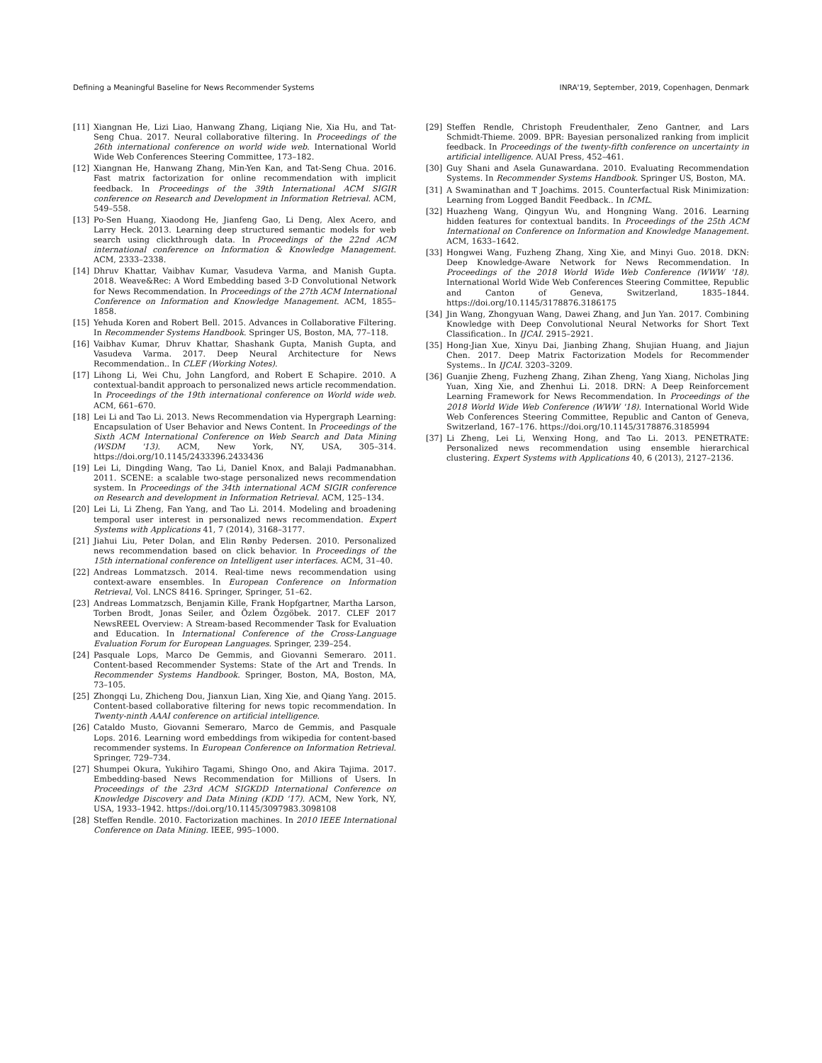Defining a Meaningful Baseline for News Recommender Systems INRA'19, September, 2019, Copenhagen, Denmark
[11] Xiangnan He, Lizi Liao, Hanwang Zhang, Liqiang Nie, Xia Hu, and Tat-Seng Chua. 2017. Neural collaborative filtering. In Proceedings of the 26th international conference on world wide web. International World Wide Web Conferences Steering Committee, 173–182.
[12] Xiangnan He, Hanwang Zhang, Min-Yen Kan, and Tat-Seng Chua. 2016. Fast matrix factorization for online recommendation with implicit feedback. In Proceedings of the 39th International ACM SIGIR conference on Research and Development in Information Retrieval. ACM, 549–558.
[13] Po-Sen Huang, Xiaodong He, Jianfeng Gao, Li Deng, Alex Acero, and Larry Heck. 2013. Learning deep structured semantic models for web search using clickthrough data. In Proceedings of the 22nd ACM international conference on Information & Knowledge Management. ACM, 2333–2338.
[14] Dhruv Khattar, Vaibhav Kumar, Vasudeva Varma, and Manish Gupta. 2018. Weave&Rec: A Word Embedding based 3-D Convolutional Network for News Recommendation. In Proceedings of the 27th ACM International Conference on Information and Knowledge Management. ACM, 1855–1858.
[15] Yehuda Koren and Robert Bell. 2015. Advances in Collaborative Filtering. In Recommender Systems Handbook. Springer US, Boston, MA, 77–118.
[16] Vaibhav Kumar, Dhruv Khattar, Shashank Gupta, Manish Gupta, and Vasudeva Varma. 2017. Deep Neural Architecture for News Recommendation.. In CLEF (Working Notes).
[17] Lihong Li, Wei Chu, John Langford, and Robert E Schapire. 2010. A contextual-bandit approach to personalized news article recommendation. In Proceedings of the 19th international conference on World wide web. ACM, 661–670.
[18] Lei Li and Tao Li. 2013. News Recommendation via Hypergraph Learning: Encapsulation of User Behavior and News Content. In Proceedings of the Sixth ACM International Conference on Web Search and Data Mining (WSDM '13). ACM, New York, NY, USA, 305–314. https://doi.org/10.1145/2433396.2433436
[19] Lei Li, Dingding Wang, Tao Li, Daniel Knox, and Balaji Padmanabhan. 2011. SCENE: a scalable two-stage personalized news recommendation system. In Proceedings of the 34th international ACM SIGIR conference on Research and development in Information Retrieval. ACM, 125–134.
[20] Lei Li, Li Zheng, Fan Yang, and Tao Li. 2014. Modeling and broadening temporal user interest in personalized news recommendation. Expert Systems with Applications 41, 7 (2014), 3168–3177.
[21] Jiahui Liu, Peter Dolan, and Elin Rønby Pedersen. 2010. Personalized news recommendation based on click behavior. In Proceedings of the 15th international conference on Intelligent user interfaces. ACM, 31–40.
[22] Andreas Lommatzsch. 2014. Real-time news recommendation using context-aware ensembles. In European Conference on Information Retrieval, Vol. LNCS 8416. Springer, Springer, 51–62.
[23] Andreas Lommatzsch, Benjamin Kille, Frank Hopfgartner, Martha Larson, Torben Brodt, Jonas Seiler, and Özlem Özgöbek. 2017. CLEF 2017 NewsREEL Overview: A Stream-based Recommender Task for Evaluation and Education. In International Conference of the Cross-Language Evaluation Forum for European Languages. Springer, 239–254.
[24] Pasquale Lops, Marco De Gemmis, and Giovanni Semeraro. 2011. Content-based Recommender Systems: State of the Art and Trends. In Recommender Systems Handbook. Springer, Boston, MA, Boston, MA, 73–105.
[25] Zhongqi Lu, Zhicheng Dou, Jianxun Lian, Xing Xie, and Qiang Yang. 2015. Content-based collaborative filtering for news topic recommendation. In Twenty-ninth AAAI conference on artificial intelligence.
[26] Cataldo Musto, Giovanni Semeraro, Marco de Gemmis, and Pasquale Lops. 2016. Learning word embeddings from wikipedia for content-based recommender systems. In European Conference on Information Retrieval. Springer, 729–734.
[27] Shumpei Okura, Yukihiro Tagami, Shingo Ono, and Akira Tajima. 2017. Embedding-based News Recommendation for Millions of Users. In Proceedings of the 23rd ACM SIGKDD International Conference on Knowledge Discovery and Data Mining (KDD '17). ACM, New York, NY, USA, 1933–1942. https://doi.org/10.1145/3097983.3098108
[28] Steffen Rendle. 2010. Factorization machines. In 2010 IEEE International Conference on Data Mining. IEEE, 995–1000.
[29] Steffen Rendle, Christoph Freudenthaler, Zeno Gantner, and Lars Schmidt-Thieme. 2009. BPR: Bayesian personalized ranking from implicit feedback. In Proceedings of the twenty-fifth conference on uncertainty in artificial intelligence. AUAI Press, 452–461.
[30] Guy Shani and Asela Gunawardana. 2010. Evaluating Recommendation Systems. In Recommender Systems Handbook. Springer US, Boston, MA.
[31] A Swaminathan and T Joachims. 2015. Counterfactual Risk Minimization: Learning from Logged Bandit Feedback.. In ICML.
[32] Huazheng Wang, Qingyun Wu, and Hongning Wang. 2016. Learning hidden features for contextual bandits. In Proceedings of the 25th ACM International on Conference on Information and Knowledge Management. ACM, 1633–1642.
[33] Hongwei Wang, Fuzheng Zhang, Xing Xie, and Minyi Guo. 2018. DKN: Deep Knowledge-Aware Network for News Recommendation. In Proceedings of the 2018 World Wide Web Conference (WWW '18). International World Wide Web Conferences Steering Committee, Republic and Canton of Geneva, Switzerland, 1835–1844. https://doi.org/10.1145/3178876.3186175
[34] Jin Wang, Zhongyuan Wang, Dawei Zhang, and Jun Yan. 2017. Combining Knowledge with Deep Convolutional Neural Networks for Short Text Classification.. In IJCAI. 2915–2921.
[35] Hong-Jian Xue, Xinyu Dai, Jianbing Zhang, Shujian Huang, and Jiajun Chen. 2017. Deep Matrix Factorization Models for Recommender Systems.. In IJCAI. 3203–3209.
[36] Guanjie Zheng, Fuzheng Zhang, Zihan Zheng, Yang Xiang, Nicholas Jing Yuan, Xing Xie, and Zhenhui Li. 2018. DRN: A Deep Reinforcement Learning Framework for News Recommendation. In Proceedings of the 2018 World Wide Web Conference (WWW '18). International World Wide Web Conferences Steering Committee, Republic and Canton of Geneva, Switzerland, 167–176. https://doi.org/10.1145/3178876.3185994
[37] Li Zheng, Lei Li, Wenxing Hong, and Tao Li. 2013. PENETRATE: Personalized news recommendation using ensemble hierarchical clustering. Expert Systems with Applications 40, 6 (2013), 2127–2136.